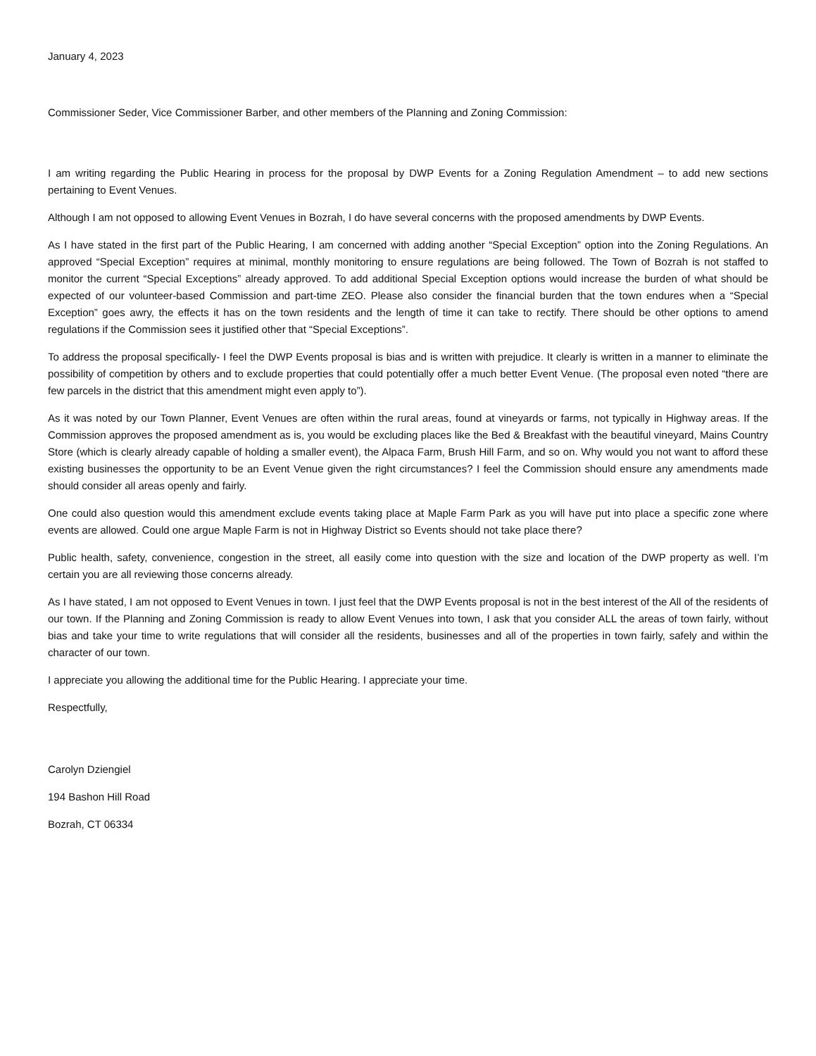January 4, 2023
Commissioner Seder, Vice Commissioner Barber, and other members of the Planning and Zoning Commission:
I am writing regarding the Public Hearing in process for the proposal by DWP Events for a Zoning Regulation Amendment – to add new sections pertaining to Event Venues.
Although I am not opposed to allowing Event Venues in Bozrah, I do have several concerns with the proposed amendments by DWP Events.
As I have stated in the first part of the Public Hearing, I am concerned with adding another “Special Exception” option into the Zoning Regulations. An approved “Special Exception” requires at minimal, monthly monitoring to ensure regulations are being followed. The Town of Bozrah is not staffed to monitor the current “Special Exceptions” already approved. To add additional Special Exception options would increase the burden of what should be expected of our volunteer-based Commission and part-time ZEO. Please also consider the financial burden that the town endures when a “Special Exception” goes awry, the effects it has on the town residents and the length of time it can take to rectify. There should be other options to amend regulations if the Commission sees it justified other that “Special Exceptions”.
To address the proposal specifically- I feel the DWP Events proposal is bias and is written with prejudice. It clearly is written in a manner to eliminate the possibility of competition by others and to exclude properties that could potentially offer a much better Event Venue. (The proposal even noted “there are few parcels in the district that this amendment might even apply to”).
As it was noted by our Town Planner, Event Venues are often within the rural areas, found at vineyards or farms, not typically in Highway areas. If the Commission approves the proposed amendment as is, you would be excluding places like the Bed & Breakfast with the beautiful vineyard, Mains Country Store (which is clearly already capable of holding a smaller event), the Alpaca Farm, Brush Hill Farm, and so on. Why would you not want to afford these existing businesses the opportunity to be an Event Venue given the right circumstances? I feel the Commission should ensure any amendments made should consider all areas openly and fairly.
One could also question would this amendment exclude events taking place at Maple Farm Park as you will have put into place a specific zone where events are allowed. Could one argue Maple Farm is not in Highway District so Events should not take place there?
Public health, safety, convenience, congestion in the street, all easily come into question with the size and location of the DWP property as well. I’m certain you are all reviewing those concerns already.
As I have stated, I am not opposed to Event Venues in town. I just feel that the DWP Events proposal is not in the best interest of the All of the residents of our town. If the Planning and Zoning Commission is ready to allow Event Venues into town, I ask that you consider ALL the areas of town fairly, without bias and take your time to write regulations that will consider all the residents, businesses and all of the properties in town fairly, safely and within the character of our town.
I appreciate you allowing the additional time for the Public Hearing. I appreciate your time.
Respectfully,
Carolyn Dziengiel
194 Bashon Hill Road
Bozrah, CT 06334